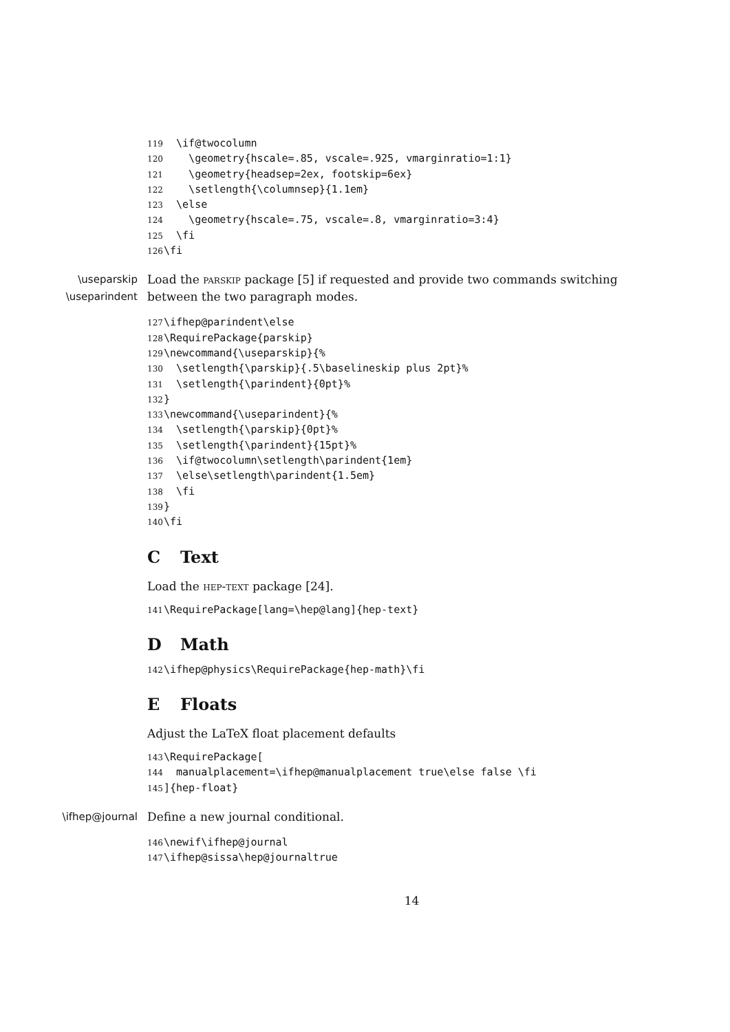119 \if@twocolumn 120 \geometry{hscale=.85, vscale=.925, vmarginratio=1:1} 121 \geometry{headsep=2ex, footskip=6ex} 122 \setlength{\columnsep}{1.1em} 123 \else 124 \geometry{hscale=.75, vscale=.8, vmarginratio=3:4} 125 \fi 126 \fi
\useparskip
\useparindent
Load the parskip package [5] if requested and provide two commands switching between the two paragraph modes.
127 \ifhep@parindent\else 128 \RequirePackage{parskip} 129 \newcommand{\useparskip}{% 130 \setlength{\parskip}{.5\baselineskip plus 2pt}% 131 \setlength{\parindent}{0pt}% 132 } 133 \newcommand{\useparindent}{% 134 \setlength{\parskip}{0pt}% 135 \setlength{\parindent}{15pt}% 136 \if@twocolumn\setlength\parindent{1em} 137 \else\setlength\parindent{1.5em} 138 \fi 139 } 140 \fi
C Text
Load the hep-text package [24].
141 \RequirePackage[lang=\hep@lang]{hep-text}
D Math
142 \ifhep@physics\RequirePackage{hep-math}\fi
E Floats
Adjust the LaTeX float placement defaults
143 \RequirePackage[ 144 manualplacement=\ifhep@manualplacement true\else false \fi 145]{hep-float}
\ifhep@journal Define a new journal conditional.
146 \newif\ifhep@journal 147 \ifhep@sissa\hep@journaltrue
14